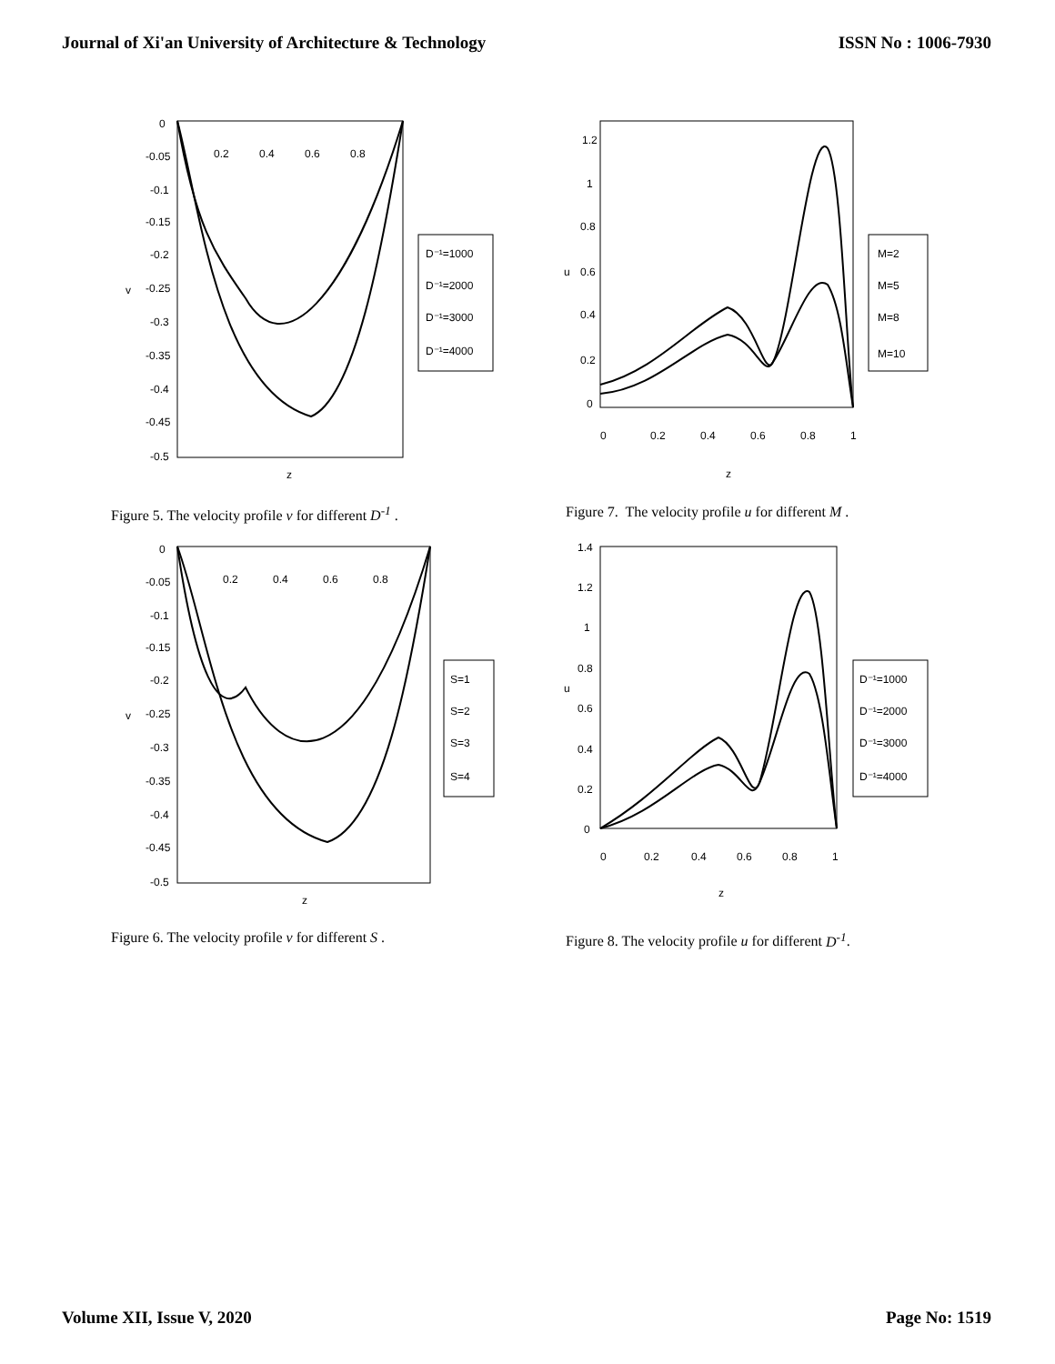Journal of Xi'an University of Architecture & Technology ISSN No : 1006-7930
0
-0.05
-0.1
-0.15
-0.2
-0.25
-0.3
-0.35
-0.4
-0.45
-0.5
0.2
0.4
0.6
0.8
v
z
D⁻¹=1000
D⁻¹=2000
D⁻¹=3000
D⁻¹=4000
Figure 5. The velocity profile v for different D<sup>-1</sup> .
1.2
1
0.8
0.6
0.4
0.2
0
0
0.2
0.4
0.6
0.8
1
u
z
M=2
M=5
M=8
M=10
Figure 7. The velocity profile u for different M .
0
-0.05
-0.1
-0.15
-0.2
-0.25
-0.3
-0.35
-0.4
-0.45
-0.5
0.2
0.4
0.6
0.8
v
z
S=1
S=2
S=3
S=4
Figure 6. The velocity profile v for different S .
1.4
1.2
1
0.8
0.6
0.4
0.2
0
0
0.2
0.4
0.6
0.8
1
u
z
D⁻¹=1000
D⁻¹=2000
D⁻¹=3000
D⁻¹=4000
Figure 8. The velocity profile u for different D<sup>-1</sup>.
Volume XII, Issue V, 2020 Page No: 1519